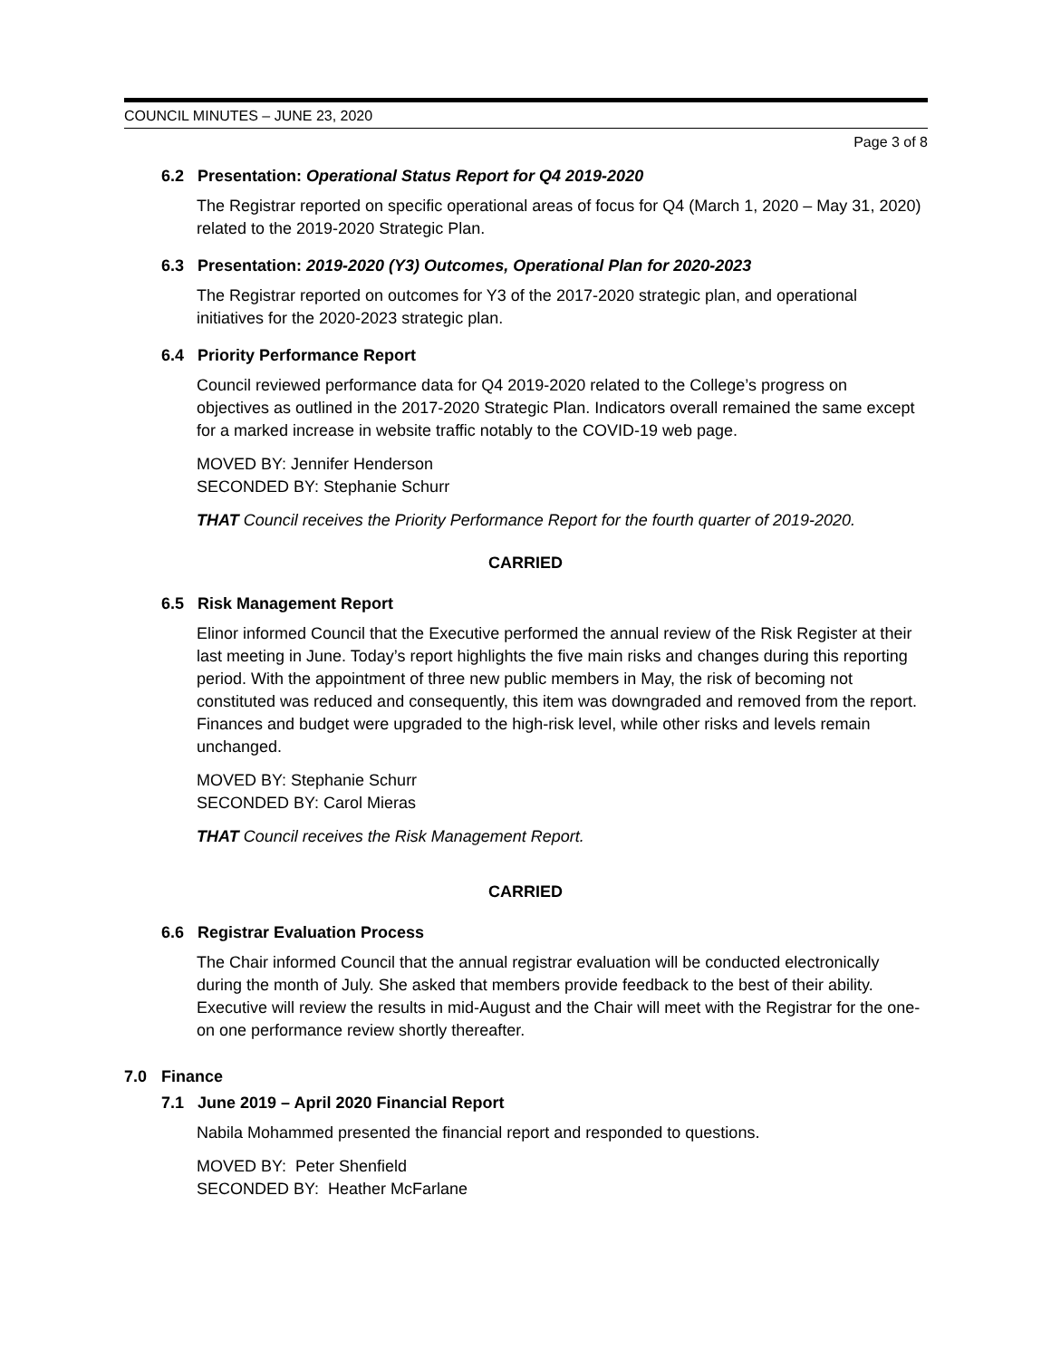COUNCIL MINUTES – JUNE 23, 2020
Page 3 of 8
6.2 Presentation: Operational Status Report for Q4 2019-2020
The Registrar reported on specific operational areas of focus for Q4 (March 1, 2020 – May 31, 2020) related to the 2019-2020 Strategic Plan.
6.3 Presentation: 2019-2020 (Y3) Outcomes, Operational Plan for 2020-2023
The Registrar reported on outcomes for Y3 of the 2017-2020 strategic plan, and operational initiatives for the 2020-2023 strategic plan.
6.4 Priority Performance Report
Council reviewed performance data for Q4 2019-2020 related to the College’s progress on objectives as outlined in the 2017-2020 Strategic Plan. Indicators overall remained the same except for a marked increase in website traffic notably to the COVID-19 web page.
MOVED BY: Jennifer Henderson
SECONDED BY: Stephanie Schurr
THAT Council receives the Priority Performance Report for the fourth quarter of 2019-2020.
CARRIED
6.5 Risk Management Report
Elinor informed Council that the Executive performed the annual review of the Risk Register at their last meeting in June. Today’s report highlights the five main risks and changes during this reporting period. With the appointment of three new public members in May, the risk of becoming not constituted was reduced and consequently, this item was downgraded and removed from the report. Finances and budget were upgraded to the high-risk level, while other risks and levels remain unchanged.
MOVED BY: Stephanie Schurr
SECONDED BY: Carol Mieras
THAT Council receives the Risk Management Report.
CARRIED
6.6 Registrar Evaluation Process
The Chair informed Council that the annual registrar evaluation will be conducted electronically during the month of July. She asked that members provide feedback to the best of their ability. Executive will review the results in mid-August and the Chair will meet with the Registrar for the one-on one performance review shortly thereafter.
7.0 Finance
7.1 June 2019 – April 2020 Financial Report
Nabila Mohammed presented the financial report and responded to questions.
MOVED BY: Peter Shenfield
SECONDED BY: Heather McFarlane